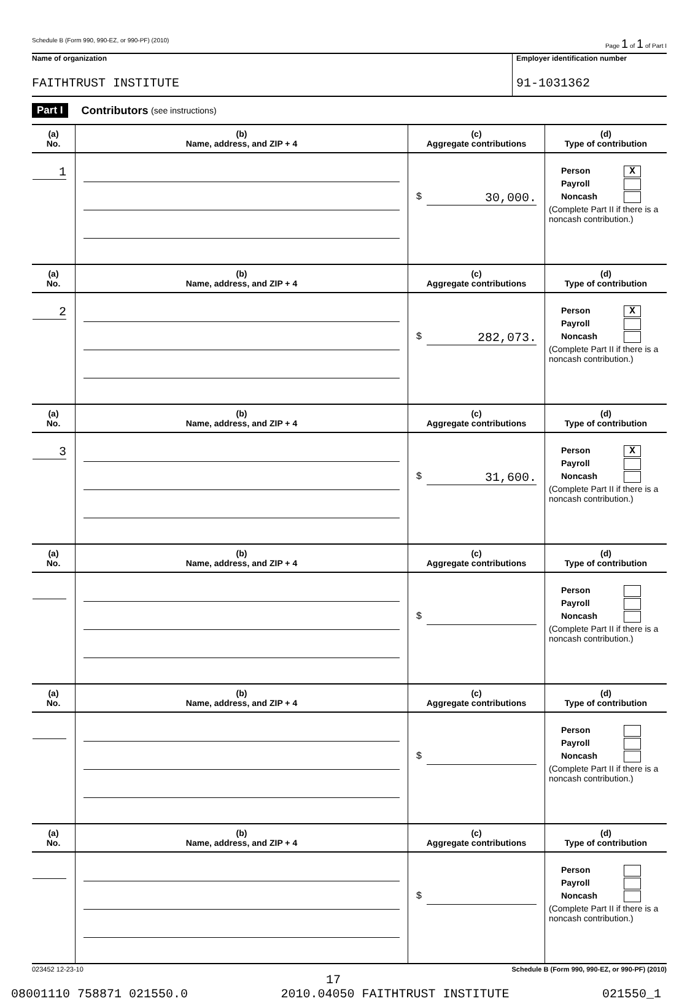Schedule B (Form 990, 990-EZ, or 990-PF) (2010) Page 1 of 1 of Part I
Name of organization
FAITHTRUST INSTITUTE
Employer identification number
91-1031362
Part I Contributors (see instructions)
| (a) No. | (b) Name, address, and ZIP + 4 | (c) Aggregate contributions | (d) Type of contribution |
| --- | --- | --- | --- |
| 1 | | $ 30,000. | Person X Payroll Noncash (Complete Part II if there is a noncash contribution.) |
| (a) No. | (b) Name, address, and ZIP + 4 | (c) Aggregate contributions | (d) Type of contribution |
| 2 | | $ 282,073. | Person X Payroll Noncash (Complete Part II if there is a noncash contribution.) |
| (a) No. | (b) Name, address, and ZIP + 4 | (c) Aggregate contributions | (d) Type of contribution |
| 3 | | $ 31,600. | Person X Payroll Noncash (Complete Part II if there is a noncash contribution.) |
| (a) No. | (b) Name, address, and ZIP + 4 | (c) Aggregate contributions | (d) Type of contribution |
| | | $ | Person Payroll Noncash (Complete Part II if there is a noncash contribution.) |
| (a) No. | (b) Name, address, and ZIP + 4 | (c) Aggregate contributions | (d) Type of contribution |
| | | $ | Person Payroll Noncash (Complete Part II if there is a noncash contribution.) |
| (a) No. | (b) Name, address, and ZIP + 4 | (c) Aggregate contributions | (d) Type of contribution |
| | | $ | Person Payroll Noncash (Complete Part II if there is a noncash contribution.) |
023452 12-23-10 Schedule B (Form 990, 990-EZ, or 990-PF) (2010)
17
08001110 758871 021550.0 2010.04050 FAITHTRUST INSTITUTE 021550_1